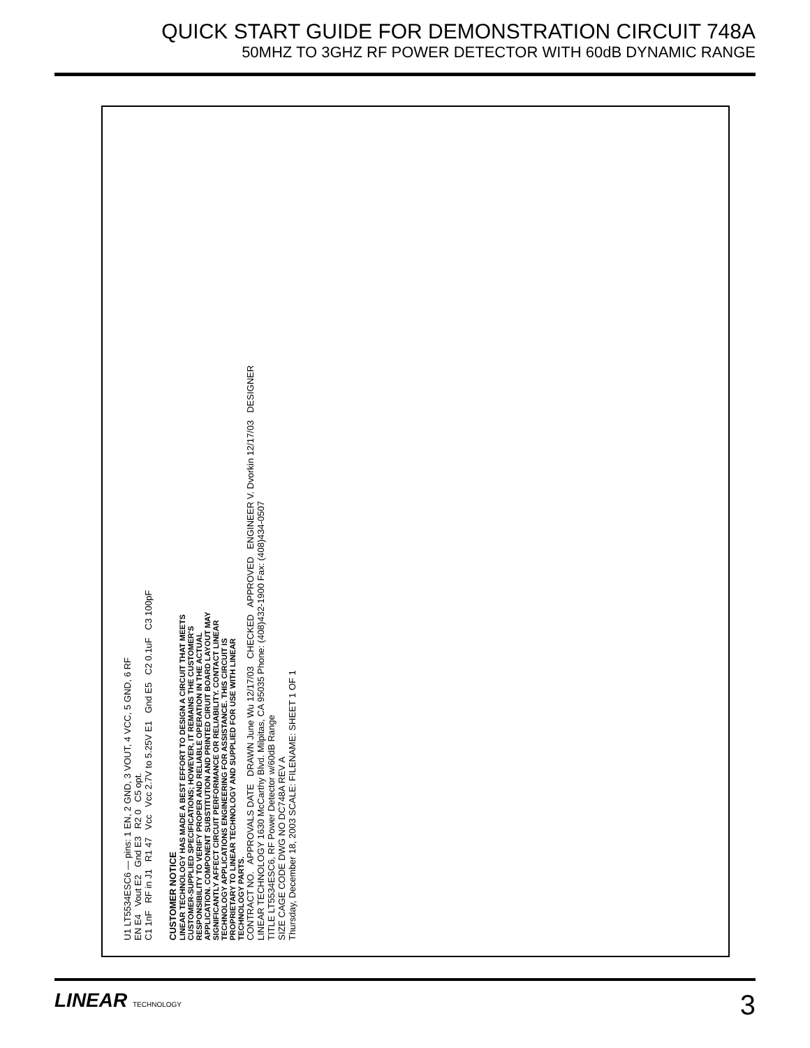QUICK START GUIDE FOR DEMONSTRATION CIRCUIT 748A
50MHZ TO 3GHZ RF POWER DETECTOR WITH 60dB DYNAMIC RANGE
U1 LT5534ESC6 — pins: 1 EN, 2 GND, 3 VOUT, 4 VCC, 5 GND, 6 RF
EN E4 Vout E2 Gnd E3 R2 0 C5 opt.
C1 1nF RF in J1 R1 47 Vcc Vcc 2.7V to 5.25V E1 Gnd E5 C2 0.1uF C3 100pF
CUSTOMER NOTICE
LINEAR TECHNOLOGY HAS MADE A BEST EFFORT TO DESIGN A CIRCUIT THAT MEETS CUSTOMER-SUPPLIED SPECIFICATIONS; HOWEVER, IT REMAINS THE CUSTOMER'S RESPONSIBILITY TO VERIFY PROPER AND RELIABLE OPERATION IN THE ACTUAL APPLICATION. COMPONENT SUBSTITUTION AND PRINTED CIRUIT BOARD LAYOUT MAY SIGNIFICANTLY AFFECT CIRCUIT PERFORMANCE OR RELIABILITY. CONTACT LINEAR TECHNOLOGY APPLICATIONS ENGINEERING FOR ASSISTANCE. THIS CIRCUIT IS PROPRIETARY TO LINEAR TECHNOLOGY AND SUPPLIED FOR USE WITH LINEAR TECHNOLOGY PARTS.
CONTRACT NO. APPROVALS DATE DRAWN June Wu 12/17/03 CHECKED APPROVED ENGINEER V. Dvorkin 12/17/03 DESIGNER
LINEAR TECHNOLOGY 1630 McCarthy Blvd. Milpitas, CA 95035 Phone: (408)432-1900 Fax: (408)434-0507
TITLE LT5534ESC6, RF Power Detector w/60dB Range
SIZE CAGE CODE DWG NO DC748A REV A
Thursday, December 18, 2003 SCALE: FILENAME: SHEET 1 OF 1
LINEAR TECHNOLOGY
3